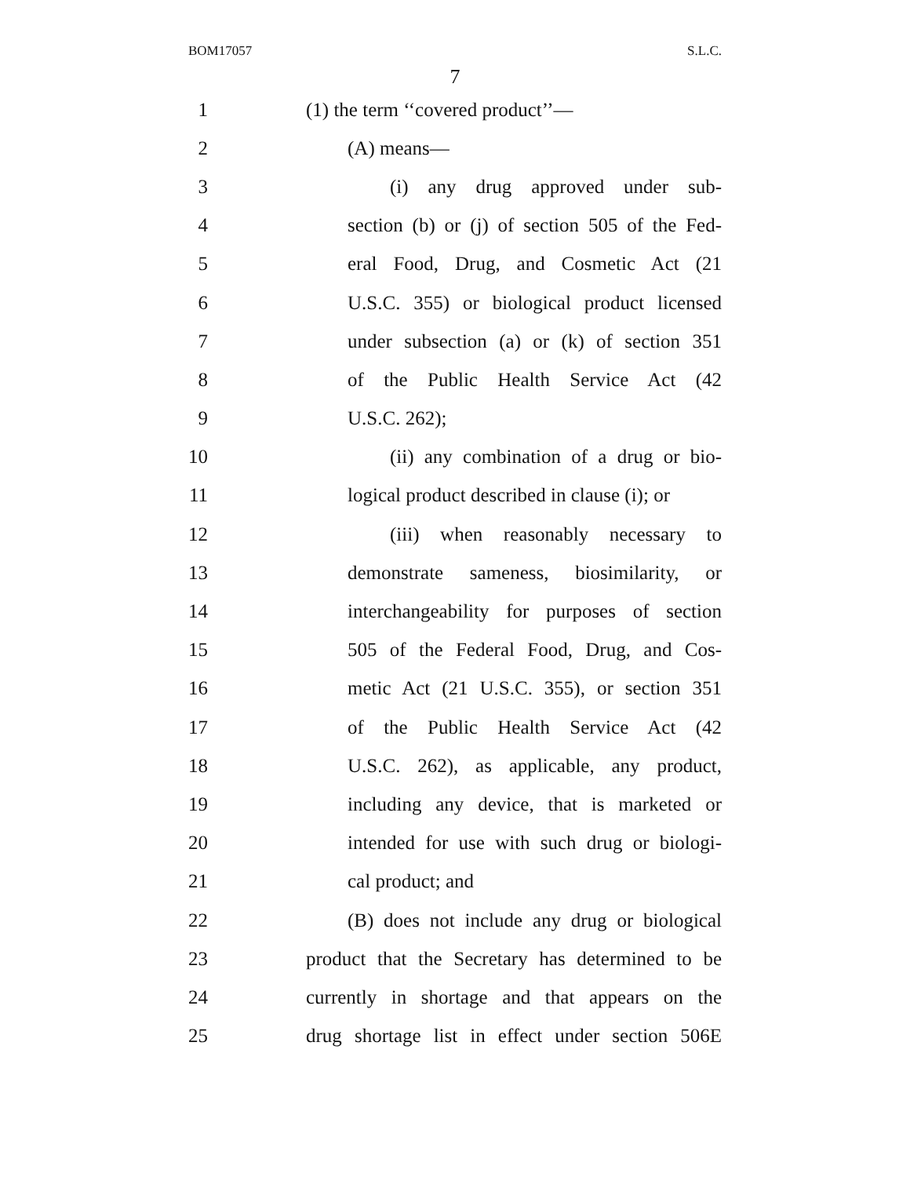BOM17057 S.L.C.
7
1 (1) the term ‘‘covered product’’—
2 (A) means—
3 (i) any drug approved under sub-
4 section (b) or (j) of section 505 of the Fed-
5 eral Food, Drug, and Cosmetic Act (21
6 U.S.C. 355) or biological product licensed
7 under subsection (a) or (k) of section 351
8 of the Public Health Service Act (42
9 U.S.C. 262);
10 (ii) any combination of a drug or bio-
11 logical product described in clause (i); or
12 (iii) when reasonably necessary to
13 demonstrate sameness, biosimilarity, or
14 interchangeability for purposes of section
15 505 of the Federal Food, Drug, and Cos-
16 metic Act (21 U.S.C. 355), or section 351
17 of the Public Health Service Act (42
18 U.S.C. 262), as applicable, any product,
19 including any device, that is marketed or
20 intended for use with such drug or biologi-
21 cal product; and
22 (B) does not include any drug or biological
23 product that the Secretary has determined to be
24 currently in shortage and that appears on the
25 drug shortage list in effect under section 506E